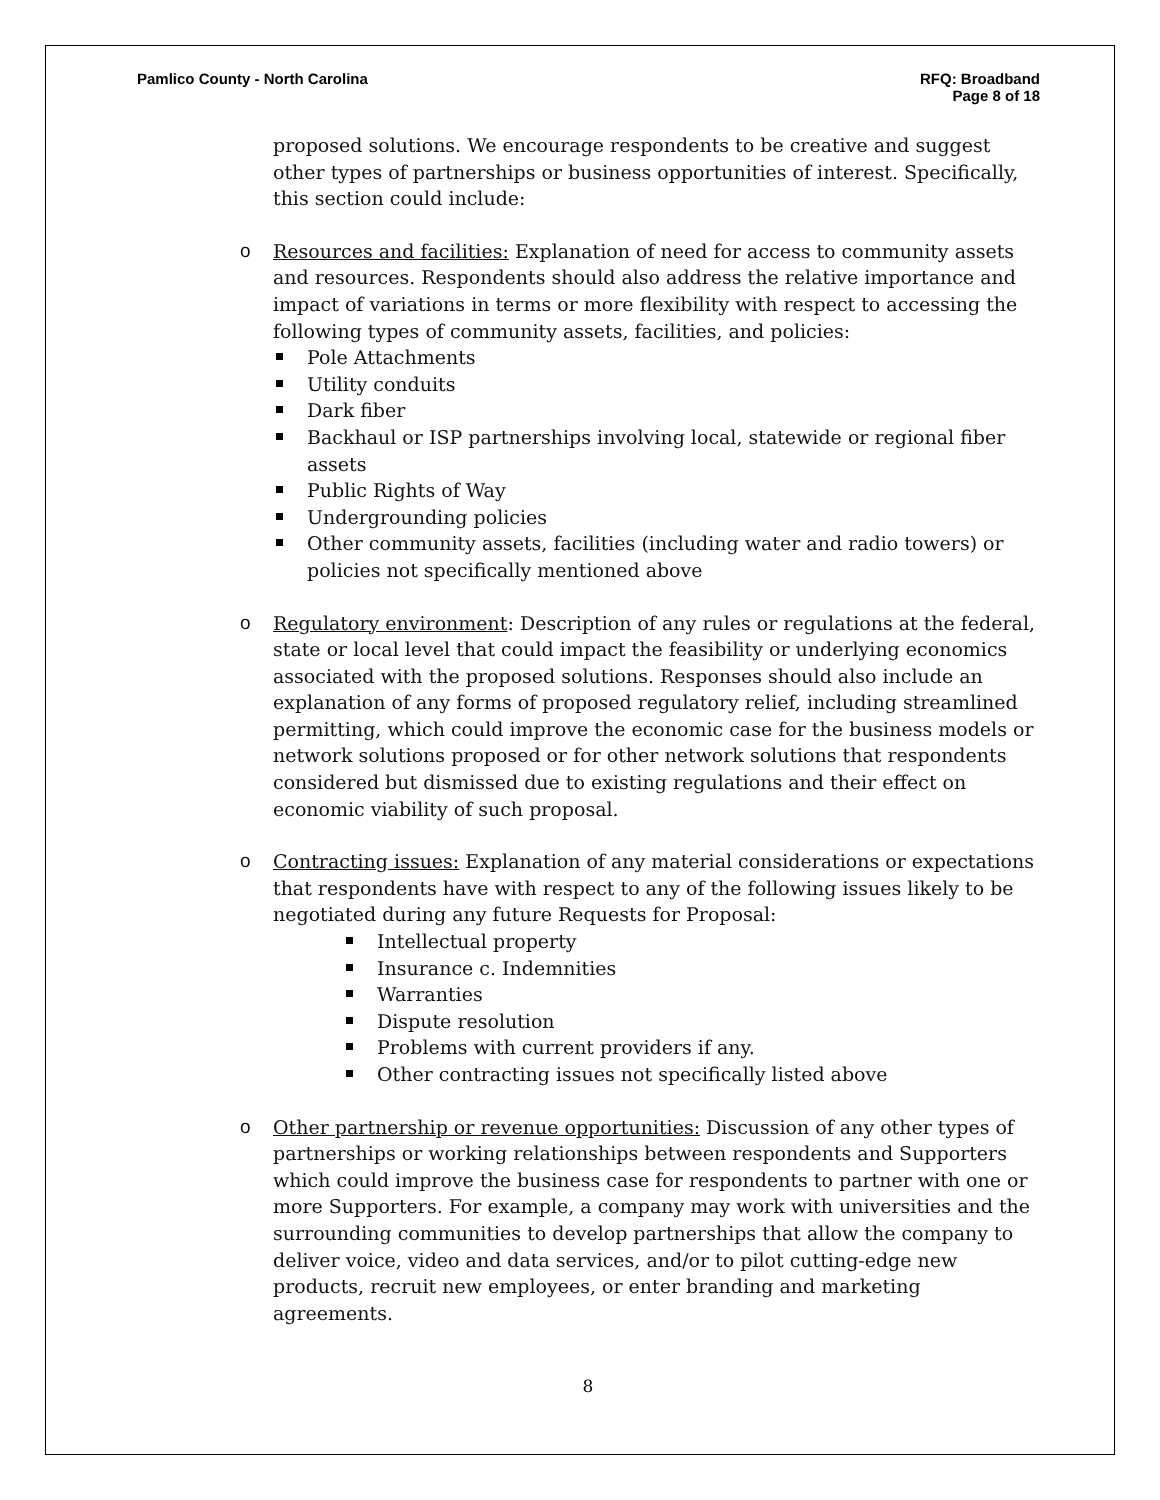Pamlico County - North Carolina
RFQ: Broadband
Page 8 of 18
proposed solutions. We encourage respondents to be creative and suggest other types of partnerships or business opportunities of interest. Specifically, this section could include:
o Resources and facilities: Explanation of need for access to community assets and resources. Respondents should also address the relative importance and impact of variations in terms or more flexibility with respect to accessing the following types of community assets, facilities, and policies:
Pole Attachments
Utility conduits
Dark fiber
Backhaul or ISP partnerships involving local, statewide or regional fiber assets
Public Rights of Way
Undergrounding policies
Other community assets, facilities (including water and radio towers) or policies not specifically mentioned above
o Regulatory environment: Description of any rules or regulations at the federal, state or local level that could impact the feasibility or underlying economics associated with the proposed solutions. Responses should also include an explanation of any forms of proposed regulatory relief, including streamlined permitting, which could improve the economic case for the business models or network solutions proposed or for other network solutions that respondents considered but dismissed due to existing regulations and their effect on economic viability of such proposal.
o Contracting issues: Explanation of any material considerations or expectations that respondents have with respect to any of the following issues likely to be negotiated during any future Requests for Proposal:
Intellectual property
Insurance c. Indemnities
Warranties
Dispute resolution
Problems with current providers if any.
Other contracting issues not specifically listed above
o Other partnership or revenue opportunities: Discussion of any other types of partnerships or working relationships between respondents and Supporters which could improve the business case for respondents to partner with one or more Supporters. For example, a company may work with universities and the surrounding communities to develop partnerships that allow the company to deliver voice, video and data services, and/or to pilot cutting-edge new products, recruit new employees, or enter branding and marketing agreements.
8